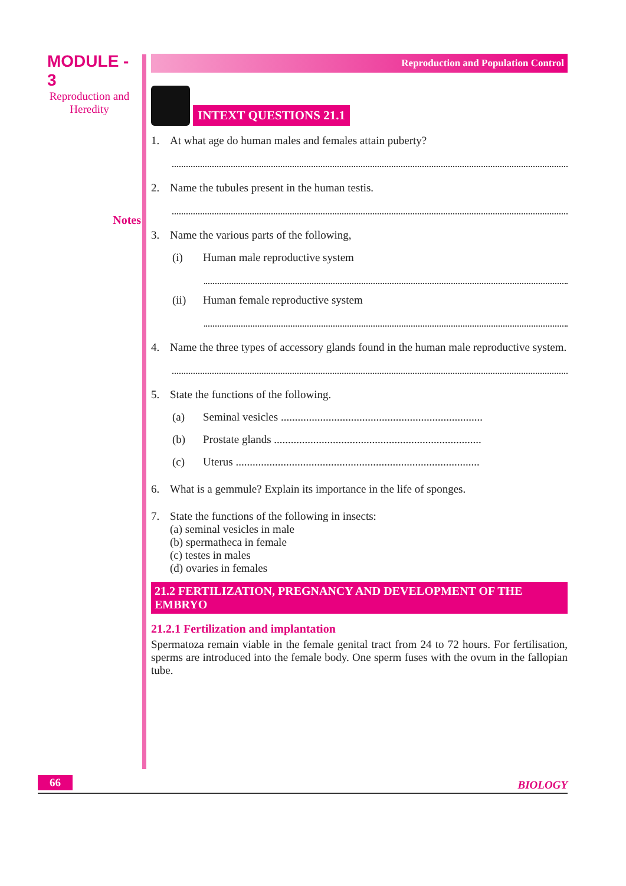MODULE - 3
Reproduction and
Heredity
Notes
Reproduction and Population Control
INTEXT QUESTIONS 21.1
1. At what age do human males and females attain puberty?
2. Name the tubules present in the human testis.
3. Name the various parts of the following,
(i) Human male reproductive system
(ii) Human female reproductive system
4. Name the three types of accessory glands found in the human male reproductive system.
5. State the functions of the following.
(a) Seminal vesicles ........................................................................
(b) Prostate glands ..........................................................................
(c) Uterus .......................................................................................
6. What is a gemmule? Explain its importance in the life of sponges.
7. State the functions of the following in insects:
(a) seminal vesicles in male
(b) spermatheca in female
(c) testes in males
(d) ovaries in females
21.2 FERTILIZATION, PREGNANCY AND DEVELOPMENT OF THE EMBRYO
21.2.1 Fertilization and implantation
Spermatoza remain viable in the female genital tract from 24 to 72 hours. For fertilisation, sperms are introduced into the female body. One sperm fuses with the ovum in the fallopian tube.
66 BIOLOGY